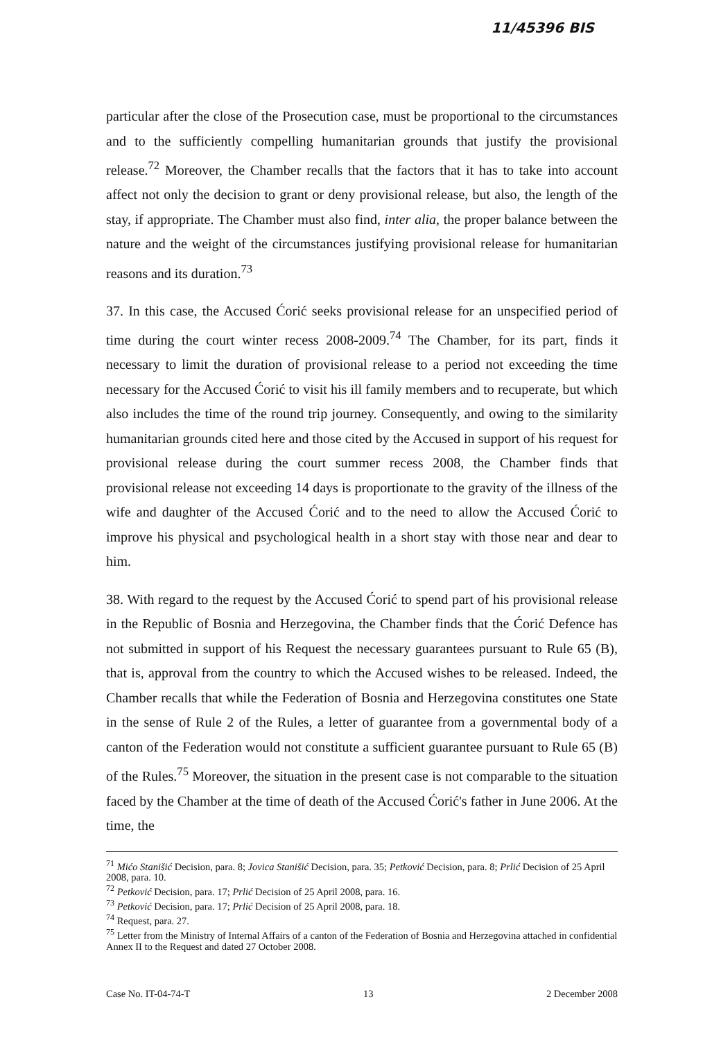11/45396 BIS
particular after the close of the Prosecution case, must be proportional to the circumstances and to the sufficiently compelling humanitarian grounds that justify the provisional release.<sup>72</sup> Moreover, the Chamber recalls that the factors that it has to take into account affect not only the decision to grant or deny provisional release, but also, the length of the stay, if appropriate. The Chamber must also find, inter alia, the proper balance between the nature and the weight of the circumstances justifying provisional release for humanitarian reasons and its duration.<sup>73</sup>
37. In this case, the Accused Ćorić seeks provisional release for an unspecified period of time during the court winter recess 2008-2009.<sup>74</sup> The Chamber, for its part, finds it necessary to limit the duration of provisional release to a period not exceeding the time necessary for the Accused Ćorić to visit his ill family members and to recuperate, but which also includes the time of the round trip journey. Consequently, and owing to the similarity humanitarian grounds cited here and those cited by the Accused in support of his request for provisional release during the court summer recess 2008, the Chamber finds that provisional release not exceeding 14 days is proportionate to the gravity of the illness of the wife and daughter of the Accused Ćorić and to the need to allow the Accused Ćorić to improve his physical and psychological health in a short stay with those near and dear to him.
38. With regard to the request by the Accused Ćorić to spend part of his provisional release in the Republic of Bosnia and Herzegovina, the Chamber finds that the Ćorić Defence has not submitted in support of his Request the necessary guarantees pursuant to Rule 65 (B), that is, approval from the country to which the Accused wishes to be released. Indeed, the Chamber recalls that while the Federation of Bosnia and Herzegovina constitutes one State in the sense of Rule 2 of the Rules, a letter of guarantee from a governmental body of a canton of the Federation would not constitute a sufficient guarantee pursuant to Rule 65 (B) of the Rules.<sup>75</sup> Moreover, the situation in the present case is not comparable to the situation faced by the Chamber at the time of death of the Accused Ćorić's father in June 2006. At the time, the
<sup>71</sup> Mićo Stanišić Decision, para. 8; Jovica Stanišić Decision, para. 35; Petković Decision, para. 8; Prlić Decision of 25 April 2008, para. 10.
<sup>72</sup> Petković Decision, para. 17; Prlić Decision of 25 April 2008, para. 16.
<sup>73</sup> Petković Decision, para. 17; Prlić Decision of 25 April 2008, para. 18.
<sup>74</sup> Request, para. 27.
<sup>75</sup> Letter from the Ministry of Internal Affairs of a canton of the Federation of Bosnia and Herzegovina attached in confidential Annex II to the Request and dated 27 October 2008.
Case No. IT-04-74-T 13 2 December 2008